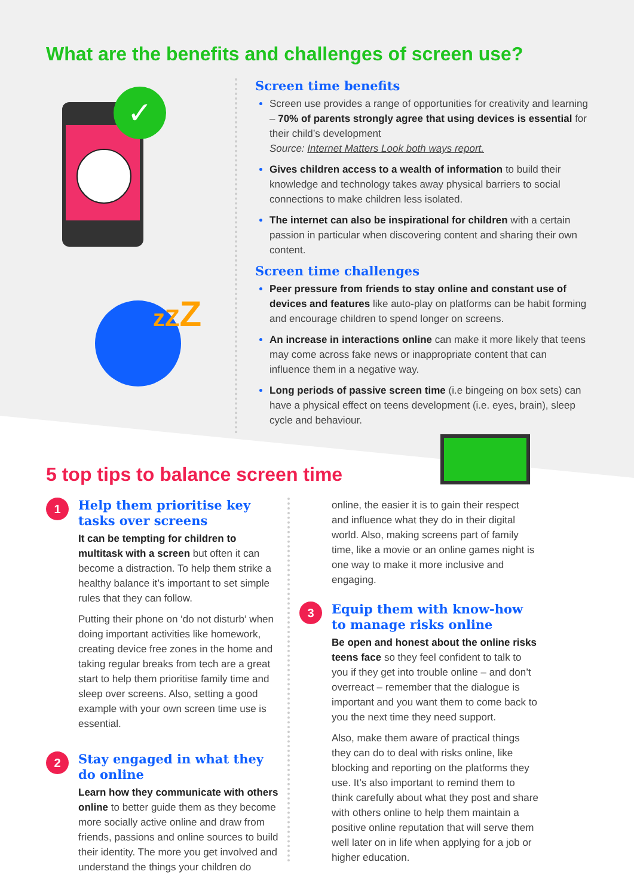What are the benefits and challenges of screen use?
✓
zZZ
Screen time benefits
Screen use provides a range of opportunities for creativity and learning – 70% of parents strongly agree that using devices is essential for their child’s development
Source: Internet Matters Look both ways report.
Gives children access to a wealth of information to build their knowledge and technology takes away physical barriers to social connections to make children less isolated.
The internet can also be inspirational for children with a certain passion in particular when discovering content and sharing their own content.
Screen time challenges
Peer pressure from friends to stay online and constant use of devices and features like auto-play on platforms can be habit forming and encourage children to spend longer on screens.
An increase in interactions online can make it more likely that teens may come across fake news or inappropriate content that can influence them in a negative way.
Long periods of passive screen time (i.e bingeing on box sets) can have a physical effect on teens development (i.e. eyes, brain), sleep cycle and behaviour.
5 top tips to balance screen time
1
Help them prioritise key tasks over screens
It can be tempting for children to multitask with a screen but often it can become a distraction. To help them strike a healthy balance it’s important to set simple rules that they can follow.
Putting their phone on ‘do not disturb‘ when doing important activities like homework, creating device free zones in the home and taking regular breaks from tech are a great start to help them prioritise family time and sleep over screens. Also, setting a good example with your own screen time use is essential.
2
Stay engaged in what they do online
Learn how they communicate with others online to better guide them as they become more socially active online and draw from friends, passions and online sources to build their identity. The more you get involved and understand the things your children do
online, the easier it is to gain their respect and influence what they do in their digital world. Also, making screens part of family time, like a movie or an online games night is one way to make it more inclusive and engaging.
3
Equip them with know-how to manage risks online
Be open and honest about the online risks teens face so they feel confident to talk to you if they get into trouble online – and don’t overreact – remember that the dialogue is important and you want them to come back to you the next time they need support.
Also, make them aware of practical things they can do to deal with risks online, like blocking and reporting on the platforms they use. It’s also important to remind them to think carefully about what they post and share with others online to help them maintain a positive online reputation that will serve them well later on in life when applying for a job or higher education.